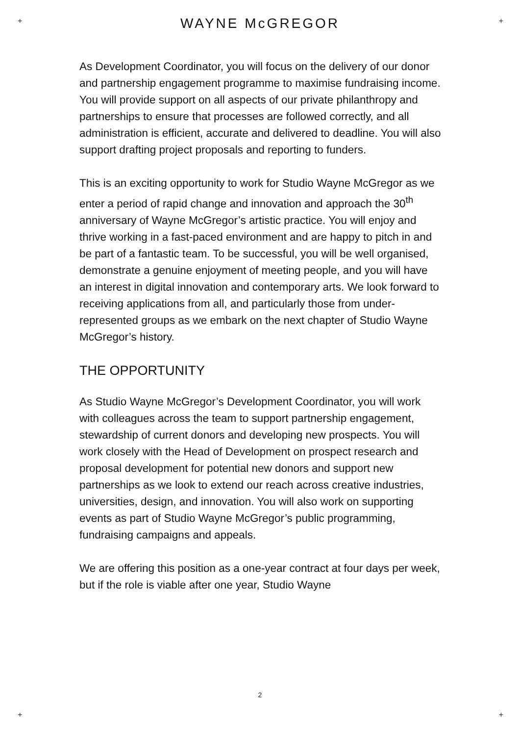+ +
+ +
WAYNE McGREGOR
As Development Coordinator, you will focus on the delivery of our donor and partnership engagement programme to maximise fundraising income. You will provide support on all aspects of our private philanthropy and partnerships to ensure that processes are followed correctly, and all administration is efficient, accurate and delivered to deadline. You will also support drafting project proposals and reporting to funders.
This is an exciting opportunity to work for Studio Wayne McGregor as we enter a period of rapid change and innovation and approach the 30<sup>th</sup> anniversary of Wayne McGregor’s artistic practice. You will enjoy and thrive working in a fast-paced environment and are happy to pitch in and be part of a fantastic team. To be successful, you will be well organised, demonstrate a genuine enjoyment of meeting people, and you will have an interest in digital innovation and contemporary arts. We look forward to receiving applications from all, and particularly those from under-represented groups as we embark on the next chapter of Studio Wayne McGregor’s history.
THE OPPORTUNITY
As Studio Wayne McGregor’s Development Coordinator, you will work with colleagues across the team to support partnership engagement, stewardship of current donors and developing new prospects. You will work closely with the Head of Development on prospect research and proposal development for potential new donors and support new partnerships as we look to extend our reach across creative industries, universities, design, and innovation. You will also work on supporting events as part of Studio Wayne McGregor’s public programming, fundraising campaigns and appeals.
We are offering this position as a one-year contract at four days per week, but if the role is viable after one year, Studio Wayne
2